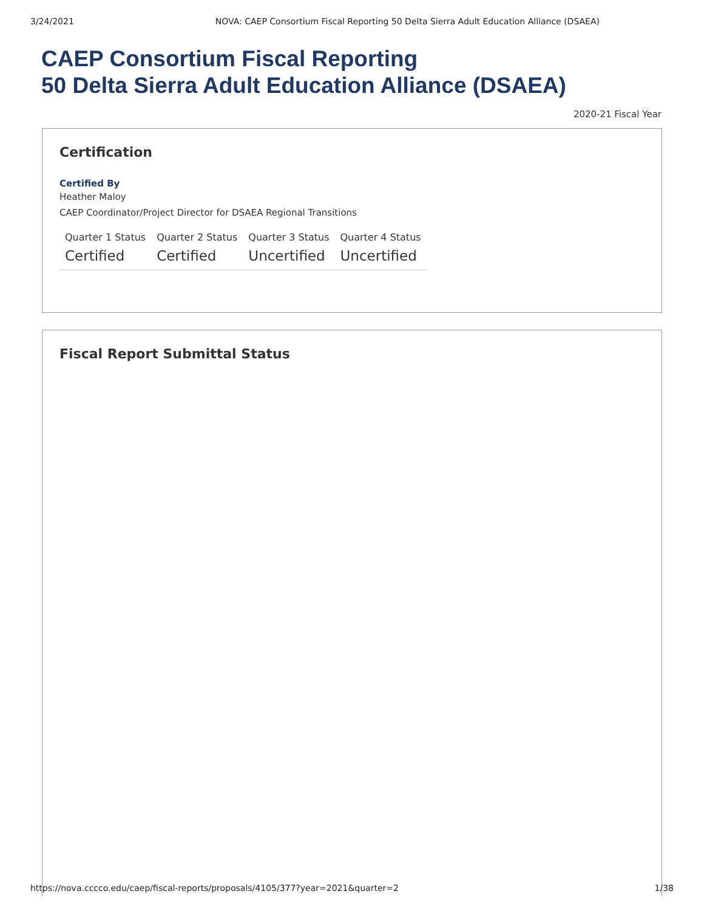3/24/2021 NOVA: CAEP Consortium Fiscal Reporting 50 Delta Sierra Adult Education Alliance (DSAEA)
CAEP Consortium Fiscal Reporting
50 Delta Sierra Adult Education Alliance (DSAEA)
2020-21 Fiscal Year
Certification
Certified By
Heather Maloy
CAEP Coordinator/Project Director for DSAEA Regional Transitions
| Quarter 1 Status | Quarter 2 Status | Quarter 3 Status | Quarter 4 Status |
| --- | --- | --- | --- |
| Certified | Certified | Uncertified | Uncertified |
Fiscal Report Submittal Status
https://nova.cccco.edu/caep/fiscal-reports/proposals/4105/377?year=2021&quarter=2 1/38